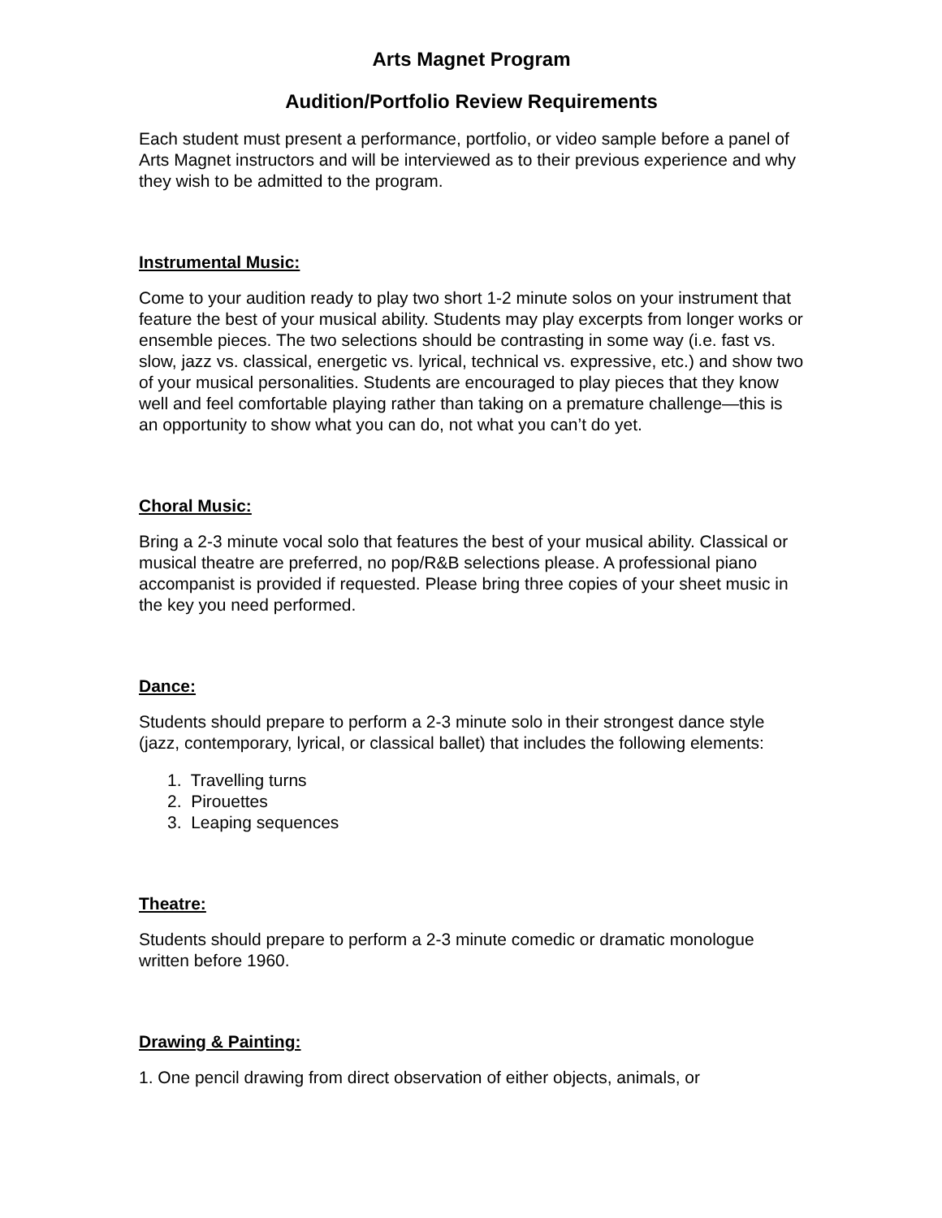Arts Magnet Program
Audition/Portfolio Review Requirements
Each student must present a performance, portfolio, or video sample before a panel of Arts Magnet instructors and will be interviewed as to their previous experience and why they wish to be admitted to the program.
Instrumental Music:
Come to your audition ready to play two short 1-2 minute solos on your instrument that feature the best of your musical ability. Students may play excerpts from longer works or ensemble pieces. The two selections should be contrasting in some way (i.e. fast vs. slow, jazz vs. classical, energetic vs. lyrical, technical vs. expressive, etc.) and show two of your musical personalities. Students are encouraged to play pieces that they know well and feel comfortable playing rather than taking on a premature challenge—this is an opportunity to show what you can do, not what you can’t do yet.
Choral Music:
Bring a 2-3 minute vocal solo that features the best of your musical ability. Classical or musical theatre are preferred, no pop/R&B selections please. A professional piano accompanist is provided if requested. Please bring three copies of your sheet music in the key you need performed.
Dance:
Students should prepare to perform a 2-3 minute solo in their strongest dance style (jazz, contemporary, lyrical, or classical ballet) that includes the following elements:
1. Travelling turns
2. Pirouettes
3. Leaping sequences
Theatre:
Students should prepare to perform a 2-3 minute comedic or dramatic monologue written before 1960.
Drawing & Painting:
1. One pencil drawing from direct observation of either objects, animals, or